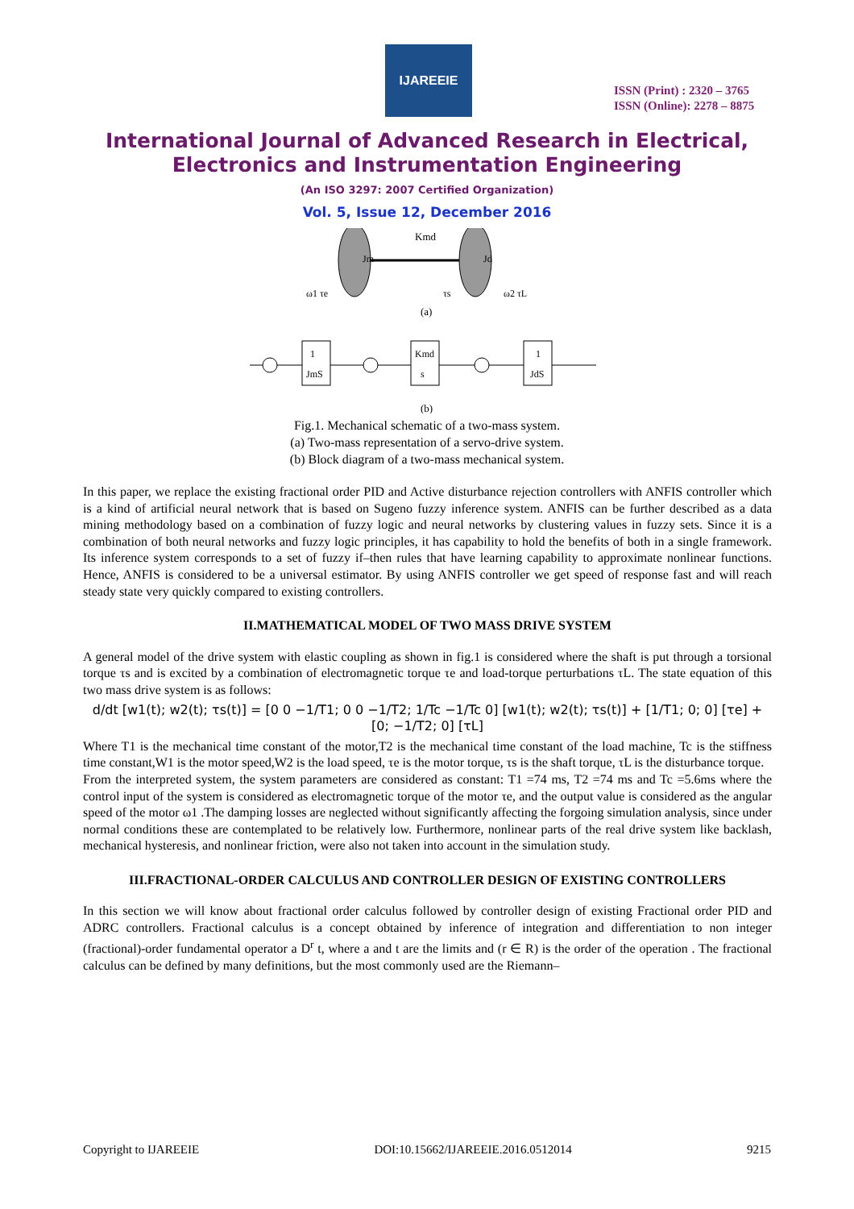IJAREEIE
ISSN (Print) : 2320 – 3765
ISSN (Online): 2278 – 8875
International Journal of Advanced Research in Electrical,
Electronics and Instrumentation Engineering
(An ISO 3297: 2007 Certified Organization)
Vol. 5, Issue 12, December 2016
Kmd
Jm
Jd
ω1 τe
τs
ω2 τL
(a)
1
JmS
Kmd
s
1
JdS
(b)
Fig.1. Mechanical schematic of a two-mass system.
(a) Two-mass representation of a servo-drive system.
(b) Block diagram of a two-mass mechanical system.
In this paper, we replace the existing fractional order PID and Active disturbance rejection controllers with ANFIS controller which is a kind of artificial neural network that is based on Sugeno fuzzy inference system. ANFIS can be further described as a data mining methodology based on a combination of fuzzy logic and neural networks by clustering values in fuzzy sets. Since it is a combination of both neural networks and fuzzy logic principles, it has capability to hold the benefits of both in a single framework. Its inference system corresponds to a set of fuzzy if–then rules that have learning capability to approximate nonlinear functions. Hence, ANFIS is considered to be a universal estimator. By using ANFIS controller we get speed of response fast and will reach steady state very quickly compared to existing controllers.
II.MATHEMATICAL MODEL OF TWO MASS DRIVE SYSTEM
A general model of the drive system with elastic coupling as shown in fig.1 is considered where the shaft is put through a torsional torque τs and is excited by a combination of electromagnetic torque τe and load-torque perturbations τL. The state equation of this two mass drive system is as follows:
d/dt [w1(t); w2(t); τs(t)] = [0 0 −1/T1; 0 0 −1/T2; 1/Tc −1/Tc 0] [w1(t); w2(t); τs(t)] + [1/T1; 0; 0] [τe] + [0; −1/T2; 0] [τL]
Where T1 is the mechanical time constant of the motor,T2 is the mechanical time constant of the load machine, Tc is the stiffness time constant,W1 is the motor speed,W2 is the load speed, τe is the motor torque, τs is the shaft torque, τL is the disturbance torque.
From the interpreted system, the system parameters are considered as constant: T1 =74 ms, T2 =74 ms and Tc =5.6ms where the control input of the system is considered as electromagnetic torque of the motor τe, and the output value is considered as the angular speed of the motor ω1 .The damping losses are neglected without significantly affecting the forgoing simulation analysis, since under normal conditions these are contemplated to be relatively low. Furthermore, nonlinear parts of the real drive system like backlash, mechanical hysteresis, and nonlinear friction, were also not taken into account in the simulation study.
III.FRACTIONAL-ORDER CALCULUS AND CONTROLLER DESIGN OF EXISTING CONTROLLERS
In this section we will know about fractional order calculus followed by controller design of existing Fractional order PID and ADRC controllers. Fractional calculus is a concept obtained by inference of integration and differentiation to non integer (fractional)-order fundamental operator a D<sup>r</sup> t, where a and t are the limits and (r ∈ R) is the order of the operation . The fractional calculus can be defined by many definitions, but the most commonly used are the Riemann–
Copyright to IJAREEIE DOI:10.15662/IJAREEIE.2016.0512014 9215